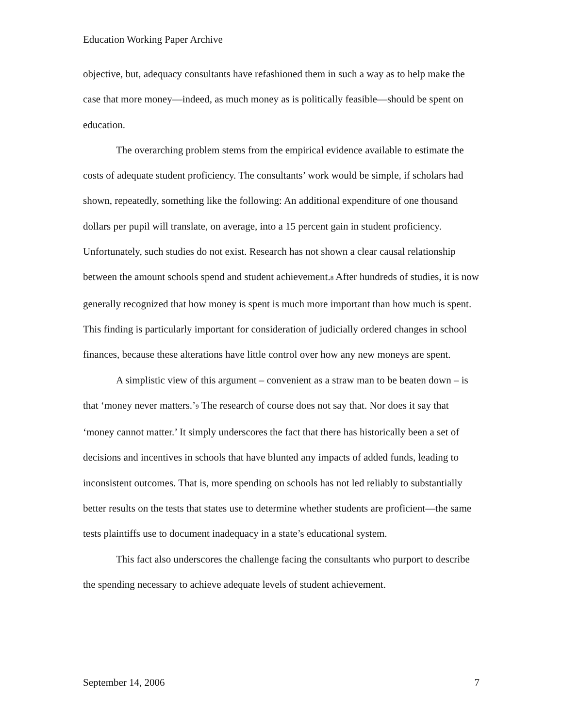Education Working Paper Archive
objective, but, adequacy consultants have refashioned them in such a way as to help make the case that more money—indeed, as much money as is politically feasible—should be spent on education.
The overarching problem stems from the empirical evidence available to estimate the costs of adequate student proficiency. The consultants’ work would be simple, if scholars had shown, repeatedly, something like the following: An additional expenditure of one thousand dollars per pupil will translate, on average, into a 15 percent gain in student proficiency. Unfortunately, such studies do not exist. Research has not shown a clear causal relationship between the amount schools spend and student achievement.<sup>8</sup> After hundreds of studies, it is now generally recognized that how money is spent is much more important than how much is spent. This finding is particularly important for consideration of judicially ordered changes in school finances, because these alterations have little control over how any new moneys are spent.
A simplistic view of this argument – convenient as a straw man to be beaten down – is that ‘money never matters.’<sup>9</sup> The research of course does not say that. Nor does it say that ‘money cannot matter.’ It simply underscores the fact that there has historically been a set of decisions and incentives in schools that have blunted any impacts of added funds, leading to inconsistent outcomes. That is, more spending on schools has not led reliably to substantially better results on the tests that states use to determine whether students are proficient—the same tests plaintiffs use to document inadequacy in a state’s educational system.
This fact also underscores the challenge facing the consultants who purport to describe the spending necessary to achieve adequate levels of student achievement.
September 14, 2006 7